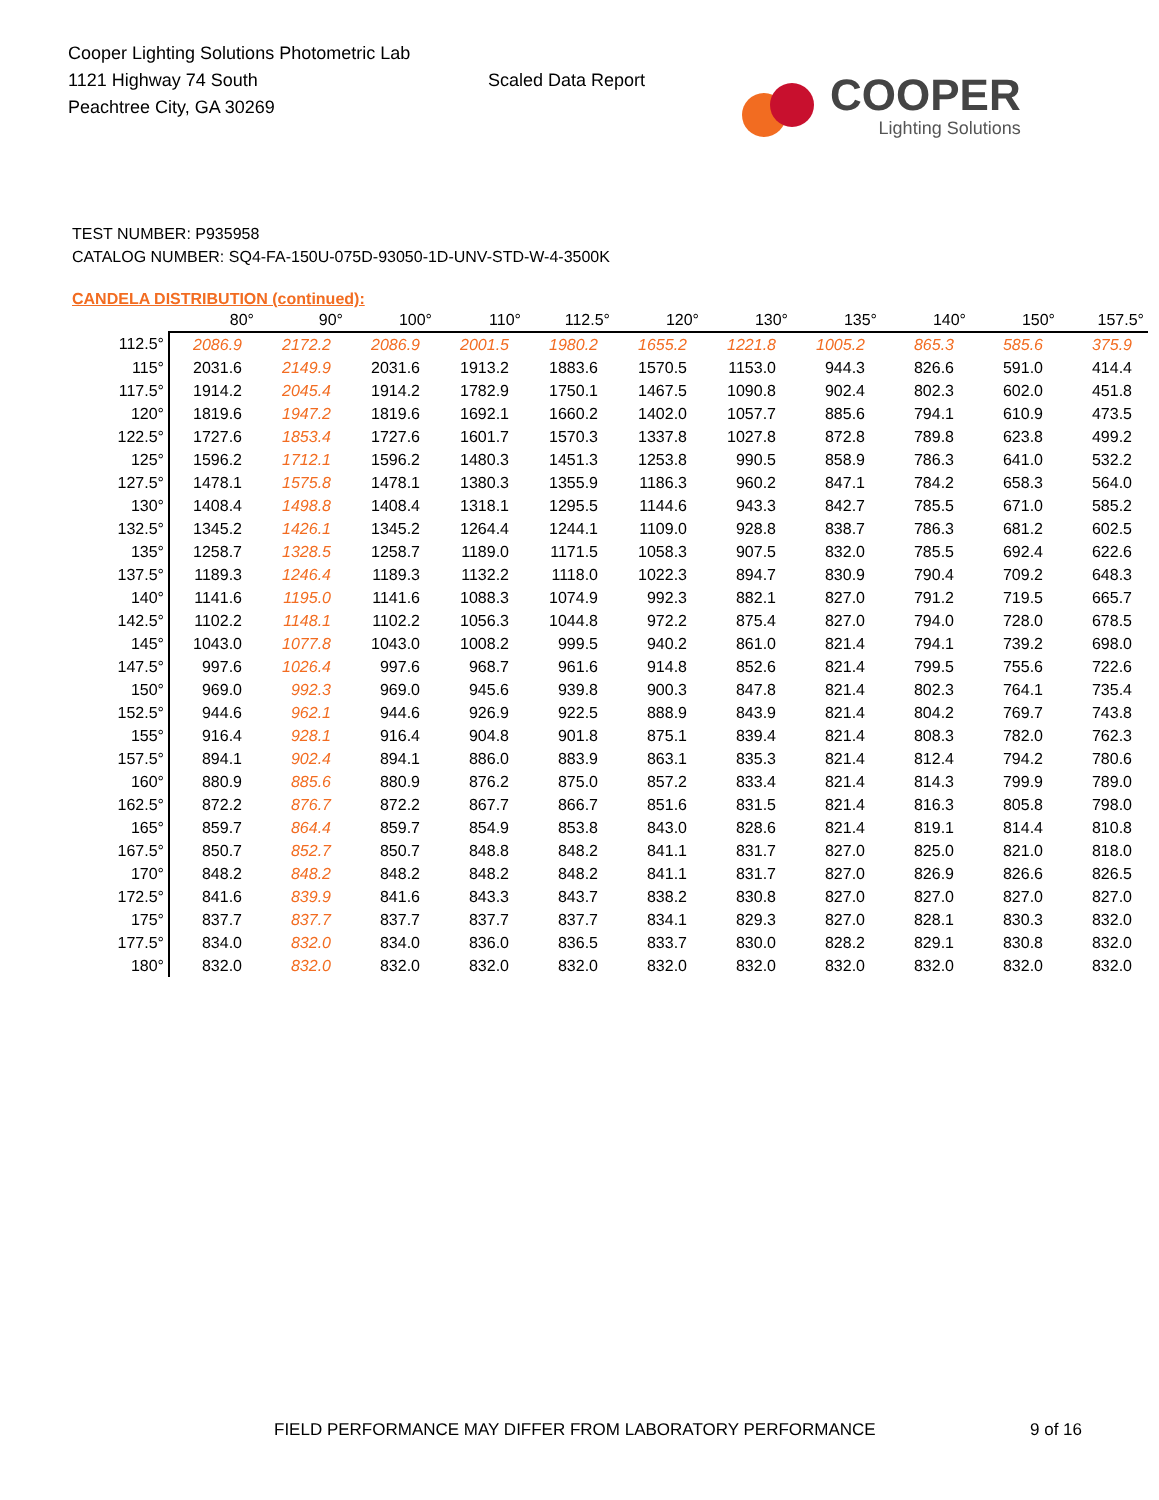Cooper Lighting Solutions Photometric Lab
1121 Highway 74 South
Peachtree City, GA 30269
Scaled Data Report
COOPER
Lighting Solutions
TEST NUMBER: P935958
CATALOG NUMBER: SQ4-FA-150U-075D-93050-1D-UNV-STD-W-4-3500K
CANDELA DISTRIBUTION (continued):
| | 80° | 90° | 100° | 110° | 112.5° | 120° | 130° | 135° | 140° | 150° | 157.5° |
| --- | --- | --- | --- | --- | --- | --- | --- | --- | --- | --- | --- |
| 112.5° | 2086.9 | 2172.2 | 2086.9 | 2001.5 | 1980.2 | 1655.2 | 1221.8 | 1005.2 | 865.3 | 585.6 | 375.9 |
| 115° | 2031.6 | 2149.9 | 2031.6 | 1913.2 | 1883.6 | 1570.5 | 1153.0 | 944.3 | 826.6 | 591.0 | 414.4 |
| 117.5° | 1914.2 | 2045.4 | 1914.2 | 1782.9 | 1750.1 | 1467.5 | 1090.8 | 902.4 | 802.3 | 602.0 | 451.8 |
| 120° | 1819.6 | 1947.2 | 1819.6 | 1692.1 | 1660.2 | 1402.0 | 1057.7 | 885.6 | 794.1 | 610.9 | 473.5 |
| 122.5° | 1727.6 | 1853.4 | 1727.6 | 1601.7 | 1570.3 | 1337.8 | 1027.8 | 872.8 | 789.8 | 623.8 | 499.2 |
| 125° | 1596.2 | 1712.1 | 1596.2 | 1480.3 | 1451.3 | 1253.8 | 990.5 | 858.9 | 786.3 | 641.0 | 532.2 |
| 127.5° | 1478.1 | 1575.8 | 1478.1 | 1380.3 | 1355.9 | 1186.3 | 960.2 | 847.1 | 784.2 | 658.3 | 564.0 |
| 130° | 1408.4 | 1498.8 | 1408.4 | 1318.1 | 1295.5 | 1144.6 | 943.3 | 842.7 | 785.5 | 671.0 | 585.2 |
| 132.5° | 1345.2 | 1426.1 | 1345.2 | 1264.4 | 1244.1 | 1109.0 | 928.8 | 838.7 | 786.3 | 681.2 | 602.5 |
| 135° | 1258.7 | 1328.5 | 1258.7 | 1189.0 | 1171.5 | 1058.3 | 907.5 | 832.0 | 785.5 | 692.4 | 622.6 |
| 137.5° | 1189.3 | 1246.4 | 1189.3 | 1132.2 | 1118.0 | 1022.3 | 894.7 | 830.9 | 790.4 | 709.2 | 648.3 |
| 140° | 1141.6 | 1195.0 | 1141.6 | 1088.3 | 1074.9 | 992.3 | 882.1 | 827.0 | 791.2 | 719.5 | 665.7 |
| 142.5° | 1102.2 | 1148.1 | 1102.2 | 1056.3 | 1044.8 | 972.2 | 875.4 | 827.0 | 794.0 | 728.0 | 678.5 |
| 145° | 1043.0 | 1077.8 | 1043.0 | 1008.2 | 999.5 | 940.2 | 861.0 | 821.4 | 794.1 | 739.2 | 698.0 |
| 147.5° | 997.6 | 1026.4 | 997.6 | 968.7 | 961.6 | 914.8 | 852.6 | 821.4 | 799.5 | 755.6 | 722.6 |
| 150° | 969.0 | 992.3 | 969.0 | 945.6 | 939.8 | 900.3 | 847.8 | 821.4 | 802.3 | 764.1 | 735.4 |
| 152.5° | 944.6 | 962.1 | 944.6 | 926.9 | 922.5 | 888.9 | 843.9 | 821.4 | 804.2 | 769.7 | 743.8 |
| 155° | 916.4 | 928.1 | 916.4 | 904.8 | 901.8 | 875.1 | 839.4 | 821.4 | 808.3 | 782.0 | 762.3 |
| 157.5° | 894.1 | 902.4 | 894.1 | 886.0 | 883.9 | 863.1 | 835.3 | 821.4 | 812.4 | 794.2 | 780.6 |
| 160° | 880.9 | 885.6 | 880.9 | 876.2 | 875.0 | 857.2 | 833.4 | 821.4 | 814.3 | 799.9 | 789.0 |
| 162.5° | 872.2 | 876.7 | 872.2 | 867.7 | 866.7 | 851.6 | 831.5 | 821.4 | 816.3 | 805.8 | 798.0 |
| 165° | 859.7 | 864.4 | 859.7 | 854.9 | 853.8 | 843.0 | 828.6 | 821.4 | 819.1 | 814.4 | 810.8 |
| 167.5° | 850.7 | 852.7 | 850.7 | 848.8 | 848.2 | 841.1 | 831.7 | 827.0 | 825.0 | 821.0 | 818.0 |
| 170° | 848.2 | 848.2 | 848.2 | 848.2 | 848.2 | 841.1 | 831.7 | 827.0 | 826.9 | 826.6 | 826.5 |
| 172.5° | 841.6 | 839.9 | 841.6 | 843.3 | 843.7 | 838.2 | 830.8 | 827.0 | 827.0 | 827.0 | 827.0 |
| 175° | 837.7 | 837.7 | 837.7 | 837.7 | 837.7 | 834.1 | 829.3 | 827.0 | 828.1 | 830.3 | 832.0 |
| 177.5° | 834.0 | 832.0 | 834.0 | 836.0 | 836.5 | 833.7 | 830.0 | 828.2 | 829.1 | 830.8 | 832.0 |
| 180° | 832.0 | 832.0 | 832.0 | 832.0 | 832.0 | 832.0 | 832.0 | 832.0 | 832.0 | 832.0 | 832.0 |
FIELD PERFORMANCE MAY DIFFER FROM LABORATORY PERFORMANCE
9 of 16